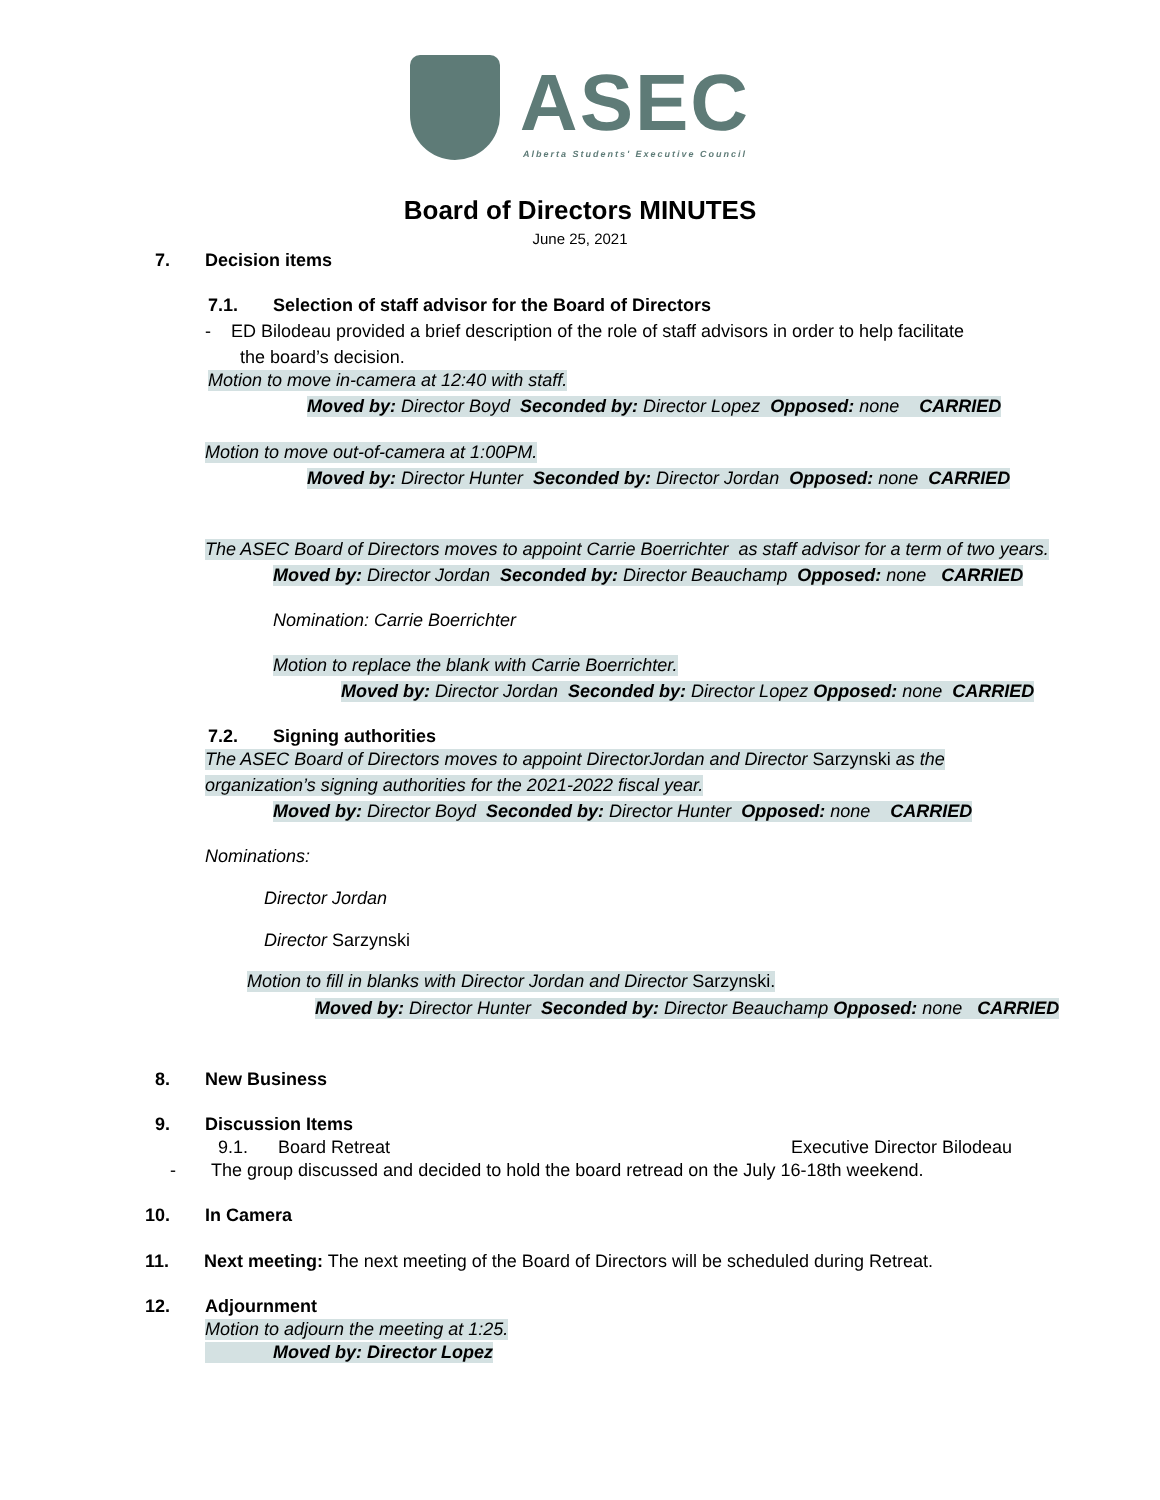ASEC Alberta Students' Executive Council
Board of Directors MINUTES
June 25, 2021
7. Decision items
7.1. Selection of staff advisor for the Board of Directors
- ED Bilodeau provided a brief description of the role of staff advisors in order to help facilitate
the board’s decision.
Motion to move in-camera at 12:40 with staff.
Moved by: Director Boyd Seconded by: Director Lopez Opposed: none CARRIED
Motion to move out-of-camera at 1:00PM.
Moved by: Director Hunter Seconded by: Director Jordan Opposed: none CARRIED
The ASEC Board of Directors moves to appoint Carrie Boerrichter as staff advisor for a term of two years.
Moved by: Director Jordan Seconded by: Director Beauchamp Opposed: none CARRIED
Nomination: Carrie Boerrichter
Motion to replace the blank with Carrie Boerrichter.
Moved by: Director Jordan Seconded by: Director Lopez Opposed: none CARRIED
7.2. Signing authorities
The ASEC Board of Directors moves to appoint DirectorJordan and Director Sarzynski as the
organization’s signing authorities for the 2021-2022 fiscal year.
Moved by: Director Boyd Seconded by: Director Hunter Opposed: none CARRIED
Nominations:
Director Jordan
Director Sarzynski
Motion to fill in blanks with Director Jordan and Director Sarzynski.
Moved by: Director Hunter Seconded by: Director Beauchamp Opposed: none CARRIED
8. New Business
9. Discussion Items
9.1. Board Retreat Executive Director Bilodeau
- The group discussed and decided to hold the board retread on the July 16-18th weekend.
10. In Camera
11. Next meeting: The next meeting of the Board of Directors will be scheduled during Retreat.
12. Adjournment
Motion to adjourn the meeting at 1:25.
Moved by: Director Lopez